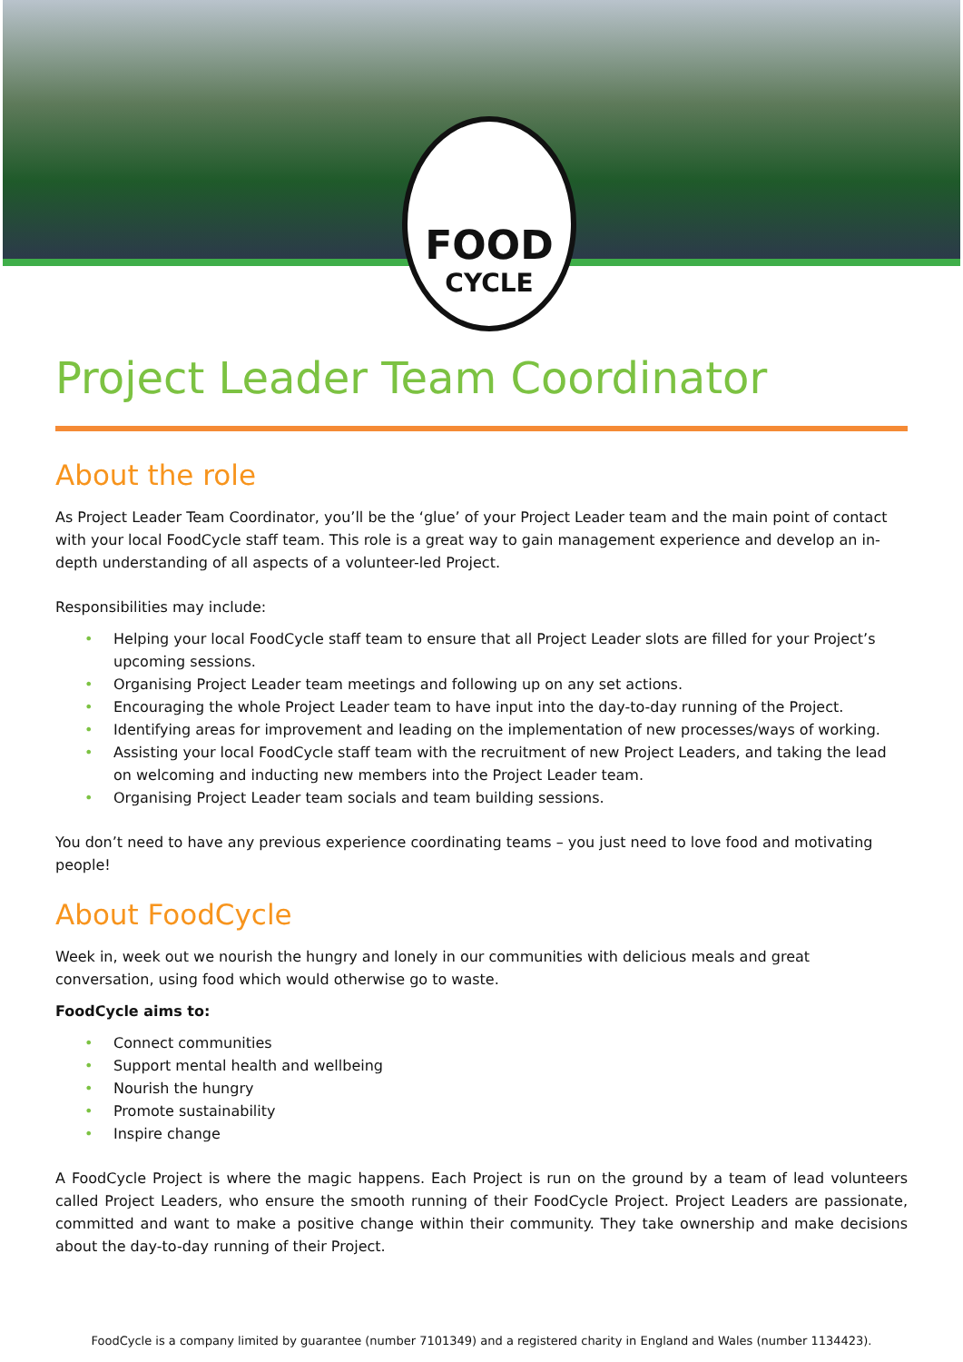FOOD
CYCLE
Project Leader Team Coordinator
About the role
As Project Leader Team Coordinator, you’ll be the ‘glue’ of your Project Leader team and the main point of contact with your local FoodCycle staff team. This role is a great way to gain management experience and develop an in-depth understanding of all aspects of a volunteer-led Project.
Responsibilities may include:
• Helping your local FoodCycle staff team to ensure that all Project Leader slots are filled for your Project’s upcoming sessions.
• Organising Project Leader team meetings and following up on any set actions.
• Encouraging the whole Project Leader team to have input into the day-to-day running of the Project.
• Identifying areas for improvement and leading on the implementation of new processes/ways of working.
• Assisting your local FoodCycle staff team with the recruitment of new Project Leaders, and taking the lead on welcoming and inducting new members into the Project Leader team.
• Organising Project Leader team socials and team building sessions.
You don’t need to have any previous experience coordinating teams – you just need to love food and motivating people!
About FoodCycle
Week in, week out we nourish the hungry and lonely in our communities with delicious meals and great conversation, using food which would otherwise go to waste.
FoodCycle aims to:
• Connect communities
• Support mental health and wellbeing
• Nourish the hungry
• Promote sustainability
• Inspire change
A FoodCycle Project is where the magic happens. Each Project is run on the ground by a team of lead volunteers called Project Leaders, who ensure the smooth running of their FoodCycle Project. Project Leaders are passionate, committed and want to make a positive change within their community. They take ownership and make decisions about the day-to-day running of their Project.
FoodCycle is a company limited by guarantee (number 7101349) and a registered charity in England and Wales (number 1134423).